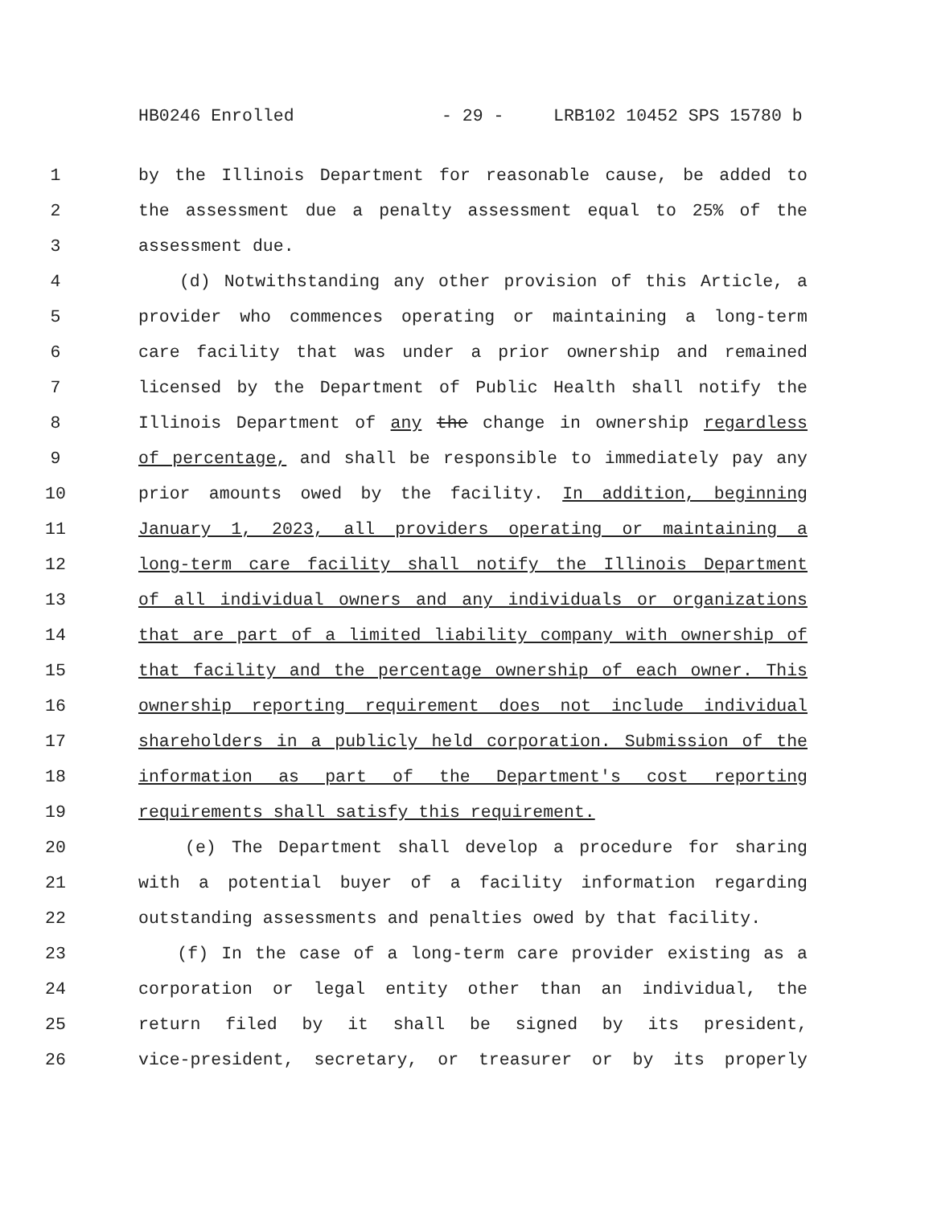HB0246 Enrolled - 29 - LRB102 10452 SPS 15780 b
1 by the Illinois Department for reasonable cause, be added to
2 the assessment due a penalty assessment equal to 25% of the
3 assessment due.
4 (d) Notwithstanding any other provision of this Article, a
5 provider who commences operating or maintaining a long-term
6 care facility that was under a prior ownership and remained
7 licensed by the Department of Public Health shall notify the
8 Illinois Department of any the change in ownership regardless
9 of percentage, and shall be responsible to immediately pay any
10 prior amounts owed by the facility. In addition, beginning
11 January 1, 2023, all providers operating or maintaining a
12 long-term care facility shall notify the Illinois Department
13 of all individual owners and any individuals or organizations
14 that are part of a limited liability company with ownership of
15 that facility and the percentage ownership of each owner. This
16 ownership reporting requirement does not include individual
17 shareholders in a publicly held corporation. Submission of the
18 information as part of the Department's cost reporting
19 requirements shall satisfy this requirement.
20 (e) The Department shall develop a procedure for sharing
21 with a potential buyer of a facility information regarding
22 outstanding assessments and penalties owed by that facility.
23 (f) In the case of a long-term care provider existing as a
24 corporation or legal entity other than an individual, the
25 return filed by it shall be signed by its president,
26 vice-president, secretary, or treasurer or by its properly